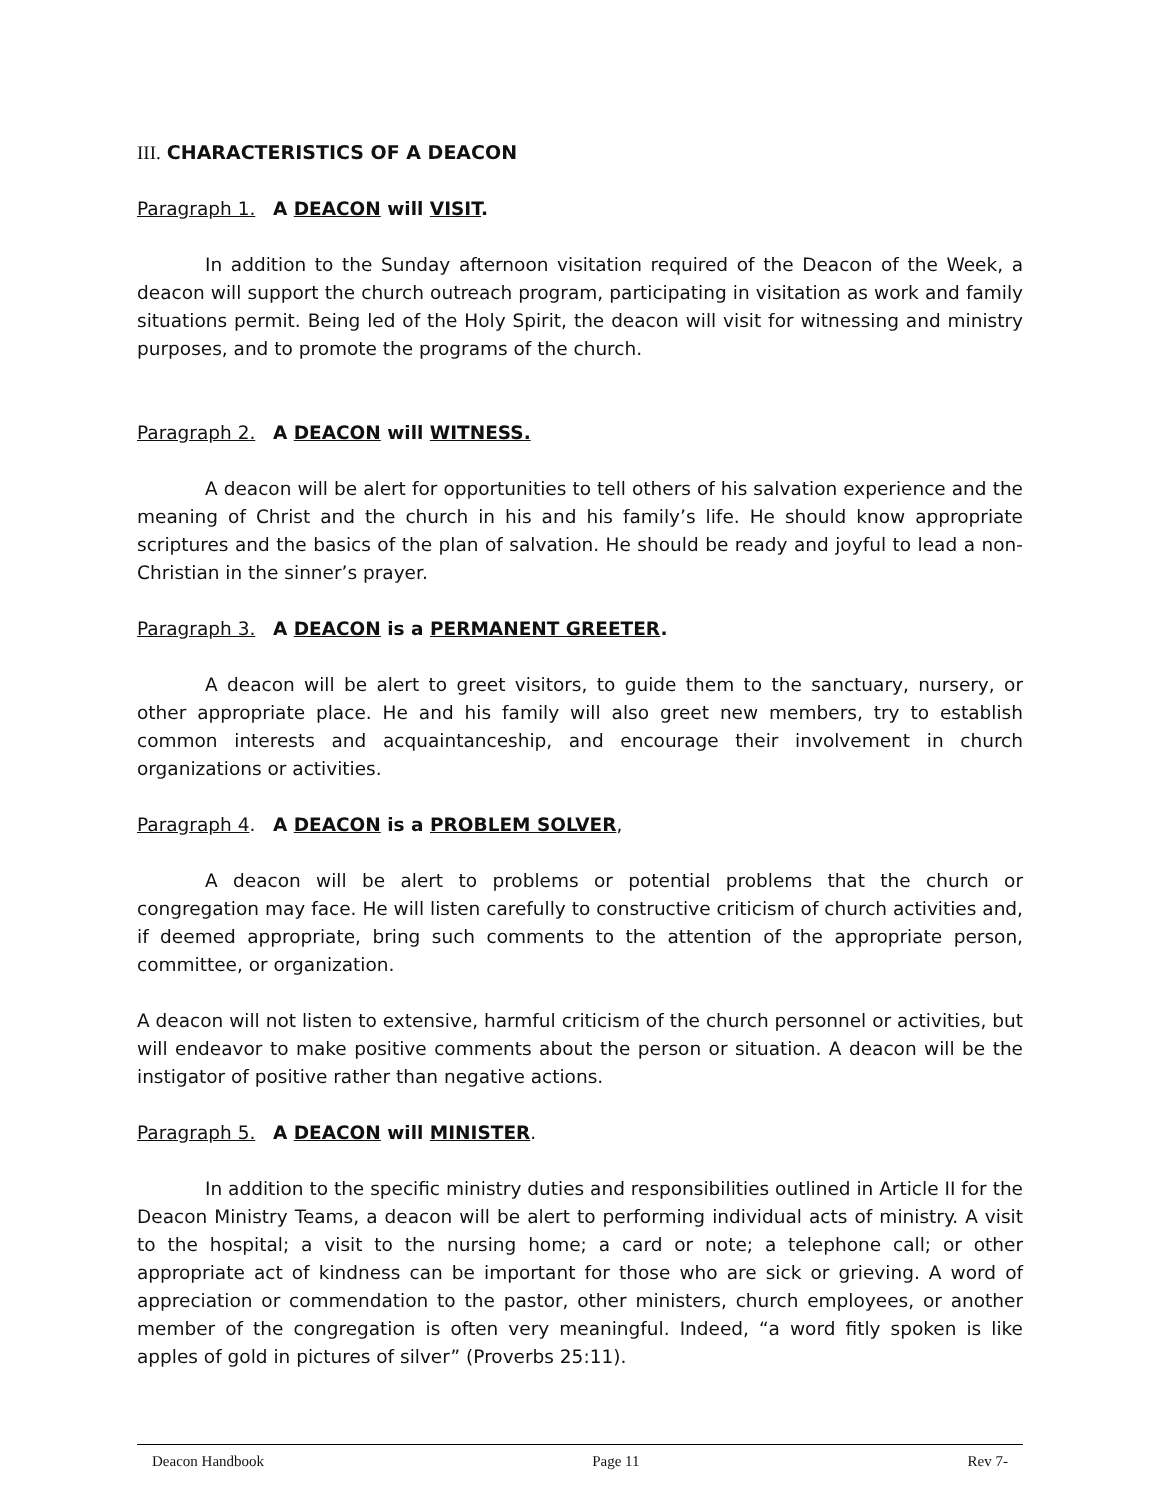III. CHARACTERISTICS OF A DEACON
Paragraph 1. A DEACON will VISIT.
In addition to the Sunday afternoon visitation required of the Deacon of the Week, a deacon will support the church outreach program, participating in visitation as work and family situations permit. Being led of the Holy Spirit, the deacon will visit for witnessing and ministry purposes, and to promote the programs of the church.
Paragraph 2. A DEACON will WITNESS.
A deacon will be alert for opportunities to tell others of his salvation experience and the meaning of Christ and the church in his and his family’s life. He should know appropriate scriptures and the basics of the plan of salvation. He should be ready and joyful to lead a non-Christian in the sinner’s prayer.
Paragraph 3. A DEACON is a PERMANENT GREETER.
A deacon will be alert to greet visitors, to guide them to the sanctuary, nursery, or other appropriate place. He and his family will also greet new members, try to establish common interests and acquaintanceship, and encourage their involvement in church organizations or activities.
Paragraph 4. A DEACON is a PROBLEM SOLVER,
A deacon will be alert to problems or potential problems that the church or congregation may face. He will listen carefully to constructive criticism of church activities and, if deemed appropriate, bring such comments to the attention of the appropriate person, committee, or organization.
A deacon will not listen to extensive, harmful criticism of the church personnel or activities, but will endeavor to make positive comments about the person or situation. A deacon will be the instigator of positive rather than negative actions.
Paragraph 5. A DEACON will MINISTER.
In addition to the specific ministry duties and responsibilities outlined in Article II for the Deacon Ministry Teams, a deacon will be alert to performing individual acts of ministry. A visit to the hospital; a visit to the nursing home; a card or note; a telephone call; or other appropriate act of kindness can be important for those who are sick or grieving. A word of appreciation or commendation to the pastor, other ministers, church employees, or another member of the congregation is often very meaningful. Indeed, “a word fitly spoken is like apples of gold in pictures of silver” (Proverbs 25:11).
Deacon Handbook Page 11 Rev 7-